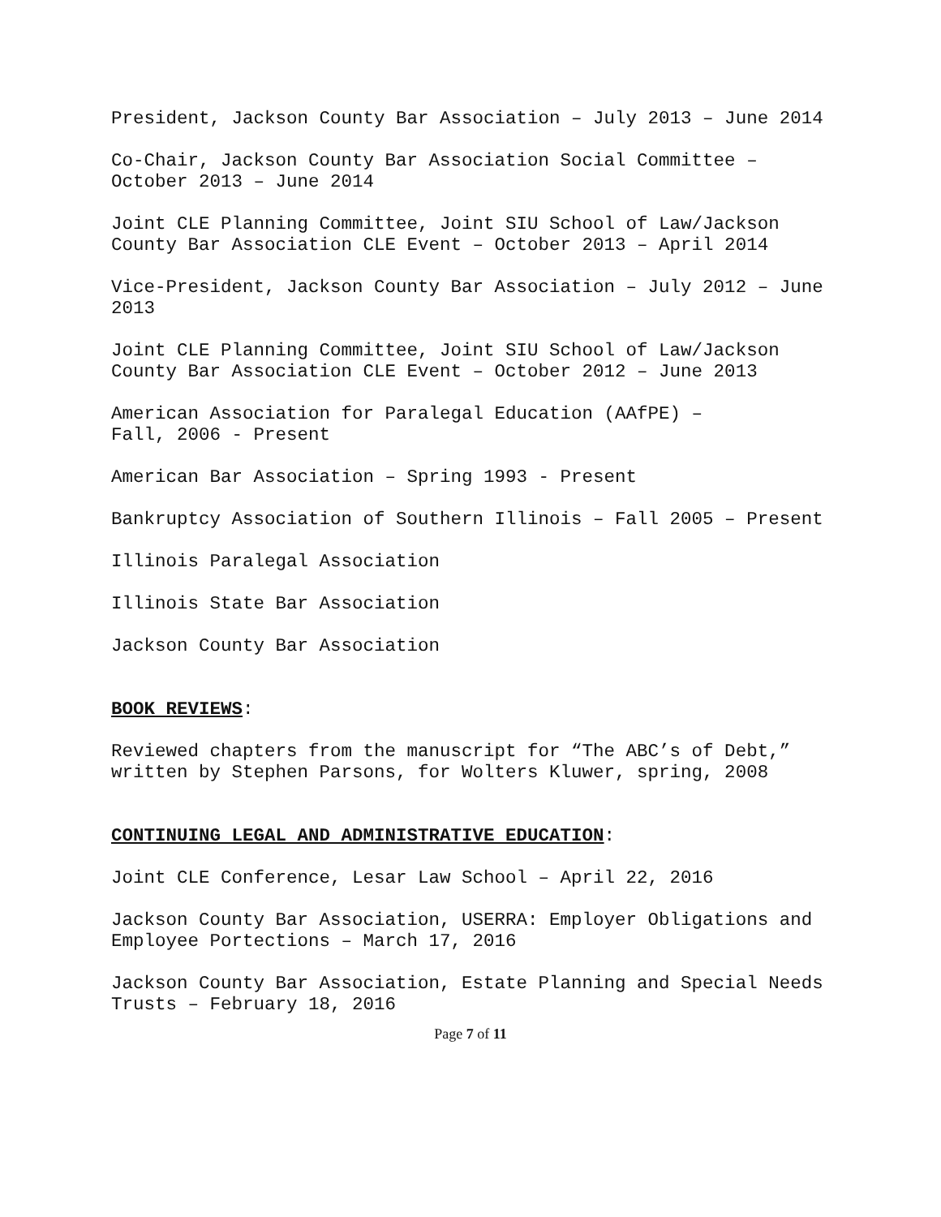President, Jackson County Bar Association – July 2013 – June 2014
Co-Chair, Jackson County Bar Association Social Committee – October 2013 – June 2014
Joint CLE Planning Committee, Joint SIU School of Law/Jackson County Bar Association CLE Event – October 2013 – April 2014
Vice-President, Jackson County Bar Association – July 2012 – June 2013
Joint CLE Planning Committee, Joint SIU School of Law/Jackson County Bar Association CLE Event – October 2012 – June 2013
American Association for Paralegal Education (AAfPE) –
Fall, 2006 - Present
American Bar Association – Spring 1993 - Present
Bankruptcy Association of Southern Illinois – Fall 2005 – Present
Illinois Paralegal Association
Illinois State Bar Association
Jackson County Bar Association
BOOK REVIEWS:
Reviewed chapters from the manuscript for “The ABC’s of Debt,” written by Stephen Parsons, for Wolters Kluwer, spring, 2008
CONTINUING LEGAL AND ADMINISTRATIVE EDUCATION:
Joint CLE Conference, Lesar Law School – April 22, 2016
Jackson County Bar Association, USERRA: Employer Obligations and Employee Portections – March 17, 2016
Jackson County Bar Association, Estate Planning and Special Needs Trusts – February 18, 2016
Page 7 of 11